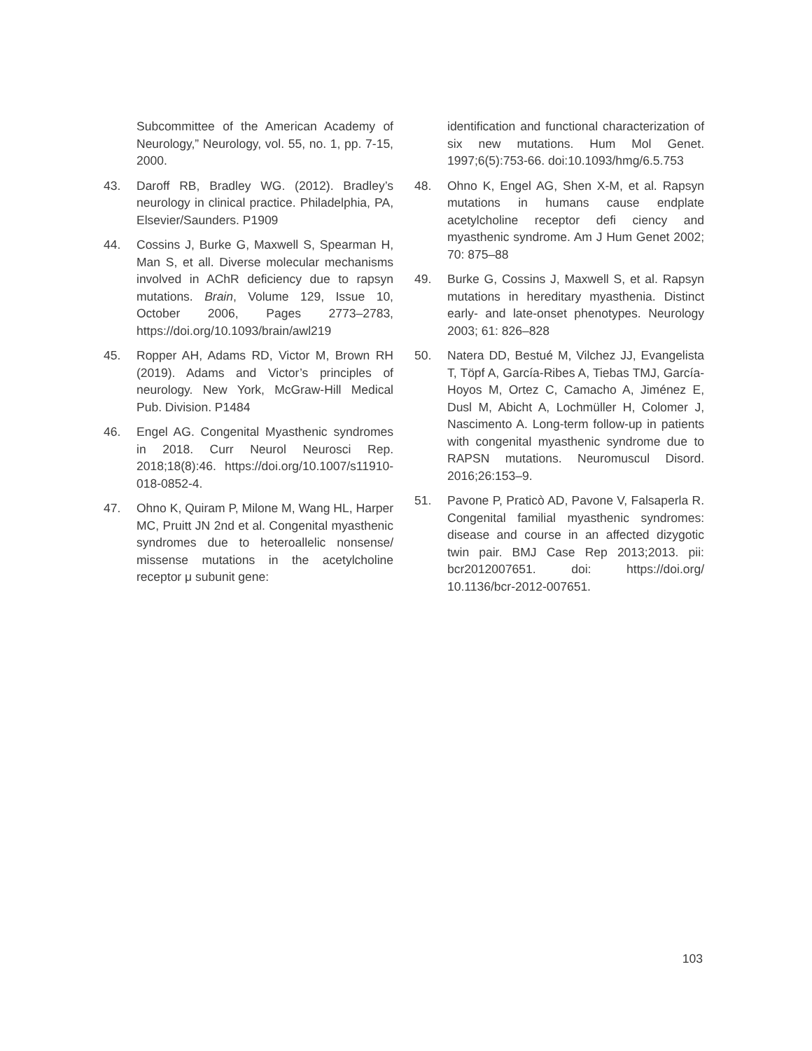Subcommittee of the American Academy of Neurology,” Neurology, vol. 55, no. 1, pp. 7-15, 2000.
43. Daroff RB, Bradley WG. (2012). Bradley’s neurology in clinical practice. Philadelphia, PA, Elsevier/Saunders. P1909
44. Cossins J, Burke G, Maxwell S, Spearman H, Man S, et all. Diverse molecular mechanisms involved in AChR deficiency due to rapsyn mutations. Brain, Volume 129, Issue 10, October 2006, Pages 2773–2783, https://doi.org/10.1093/brain/awl219
45. Ropper AH, Adams RD, Victor M, Brown RH (2019). Adams and Victor’s principles of neurology. New York, McGraw-Hill Medical Pub. Division. P1484
46. Engel AG. Congenital Myasthenic syndromes in 2018. Curr Neurol Neurosci Rep. 2018;18(8):46. https://doi.org/10.1007/s11910-018-0852-4.
47. Ohno K, Quiram P, Milone M, Wang HL, Harper MC, Pruitt JN 2nd et al. Congenital myasthenic syndromes due to heteroallelic nonsense/ missense mutations in the acetylcholine receptor μ subunit gene:
identification and functional characterization of six new mutations. Hum Mol Genet. 1997;6(5):753-66. doi:10.1093/hmg/6.5.753
48. Ohno K, Engel AG, Shen X-M, et al. Rapsyn mutations in humans cause endplate acetylcholine receptor defi ciency and myasthenic syndrome. Am J Hum Genet 2002; 70: 875–88
49. Burke G, Cossins J, Maxwell S, et al. Rapsyn mutations in hereditary myasthenia. Distinct early- and late-onset phenotypes. Neurology 2003; 61: 826–828
50. Natera DD, Bestué M, Vilchez JJ, Evangelista T, Töpf A, García-Ribes A, Tiebas TMJ, García-Hoyos M, Ortez C, Camacho A, Jiménez E, Dusl M, Abicht A, Lochmüller H, Colomer J, Nascimento A. Long-term follow-up in patients with congenital myasthenic syndrome due to RAPSN mutations. Neuromuscul Disord. 2016;26:153–9.
51. Pavone P, Praticò AD, Pavone V, Falsaperla R. Congenital familial myasthenic syndromes: disease and course in an affected dizygotic twin pair. BMJ Case Rep 2013;2013. pii: bcr2012007651. doi: https://doi.org/ 10.1136/bcr-2012-007651.
103